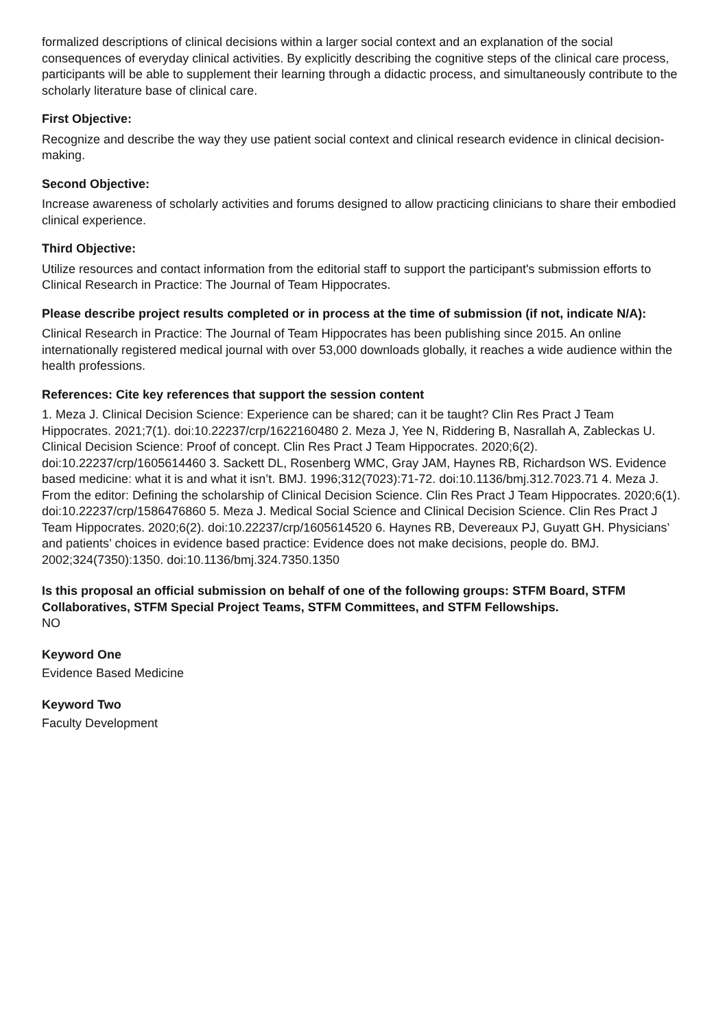formalized descriptions of clinical decisions within a larger social context and an explanation of the social consequences of everyday clinical activities. By explicitly describing the cognitive steps of the clinical care process, participants will be able to supplement their learning through a didactic process, and simultaneously contribute to the scholarly literature base of clinical care.
First Objective:
Recognize and describe the way they use patient social context and clinical research evidence in clinical decision-making.
Second Objective:
Increase awareness of scholarly activities and forums designed to allow practicing clinicians to share their embodied clinical experience.
Third Objective:
Utilize resources and contact information from the editorial staff to support the participant's submission efforts to Clinical Research in Practice: The Journal of Team Hippocrates.
Please describe project results completed or in process at the time of submission (if not, indicate N/A):
Clinical Research in Practice: The Journal of Team Hippocrates has been publishing since 2015. An online internationally registered medical journal with over 53,000 downloads globally, it reaches a wide audience within the health professions.
References: Cite key references that support the session content
1. Meza J. Clinical Decision Science: Experience can be shared; can it be taught? Clin Res Pract J Team Hippocrates. 2021;7(1). doi:10.22237/crp/1622160480 2. Meza J, Yee N, Riddering B, Nasrallah A, Zableckas U. Clinical Decision Science: Proof of concept. Clin Res Pract J Team Hippocrates. 2020;6(2). doi:10.22237/crp/1605614460 3. Sackett DL, Rosenberg WMC, Gray JAM, Haynes RB, Richardson WS. Evidence based medicine: what it is and what it isn’t. BMJ. 1996;312(7023):71-72. doi:10.1136/bmj.312.7023.71 4. Meza J. From the editor: Defining the scholarship of Clinical Decision Science. Clin Res Pract J Team Hippocrates. 2020;6(1). doi:10.22237/crp/1586476860 5. Meza J. Medical Social Science and Clinical Decision Science. Clin Res Pract J Team Hippocrates. 2020;6(2). doi:10.22237/crp/1605614520 6. Haynes RB, Devereaux PJ, Guyatt GH. Physicians’ and patients’ choices in evidence based practice: Evidence does not make decisions, people do. BMJ. 2002;324(7350):1350. doi:10.1136/bmj.324.7350.1350
Is this proposal an official submission on behalf of one of the following groups: STFM Board, STFM Collaboratives, STFM Special Project Teams, STFM Committees, and STFM Fellowships.
NO
Keyword One
Evidence Based Medicine
Keyword Two
Faculty Development